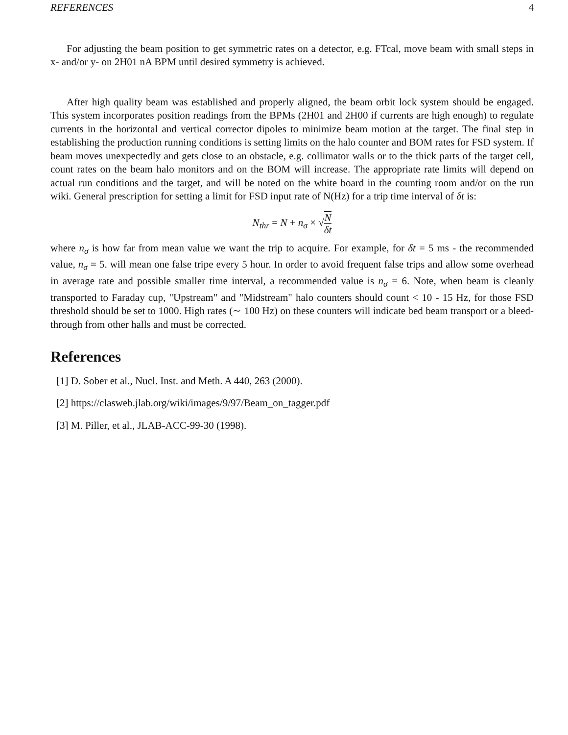REFERENCES 4
For adjusting the beam position to get symmetric rates on a detector, e.g. FTcal, move beam with small steps in x- and/or y- on 2H01 nA BPM until desired symmetry is achieved.
After high quality beam was established and properly aligned, the beam orbit lock system should be engaged. This system incorporates position readings from the BPMs (2H01 and 2H00 if currents are high enough) to regulate currents in the horizontal and vertical corrector dipoles to minimize beam motion at the target. The final step in establishing the production running conditions is setting limits on the halo counter and BOM rates for FSD system. If beam moves unexpectedly and gets close to an obstacle, e.g. collimator walls or to the thick parts of the target cell, count rates on the beam halo monitors and on the BOM will increase. The appropriate rate limits will depend on actual run conditions and the target, and will be noted on the white board in the counting room and/or on the run wiki. General prescription for setting a limit for FSD input rate of N(Hz) for a trip time interval of δt is:
N<sub>thr</sub> = N + n<sub>σ</sub> × √N δt
where n<sub>σ</sub> is how far from mean value we want the trip to acquire. For example, for δt = 5 ms - the recommended value, n<sub>σ</sub> = 5. will mean one false tripe every 5 hour. In order to avoid frequent false trips and allow some overhead in average rate and possible smaller time interval, a recommended value is n<sub>σ</sub> = 6. Note, when beam is cleanly transported to Faraday cup, "Upstream" and "Midstream" halo counters should count < 10 - 15 Hz, for those FSD threshold should be set to 1000. High rates (∼ 100 Hz) on these counters will indicate bed beam transport or a bleed-through from other halls and must be corrected.
References
[1] D. Sober et al., Nucl. Inst. and Meth. A 440, 263 (2000).
[2] https://clasweb.jlab.org/wiki/images/9/97/Beam_on_tagger.pdf
[3] M. Piller, et al., JLAB-ACC-99-30 (1998).